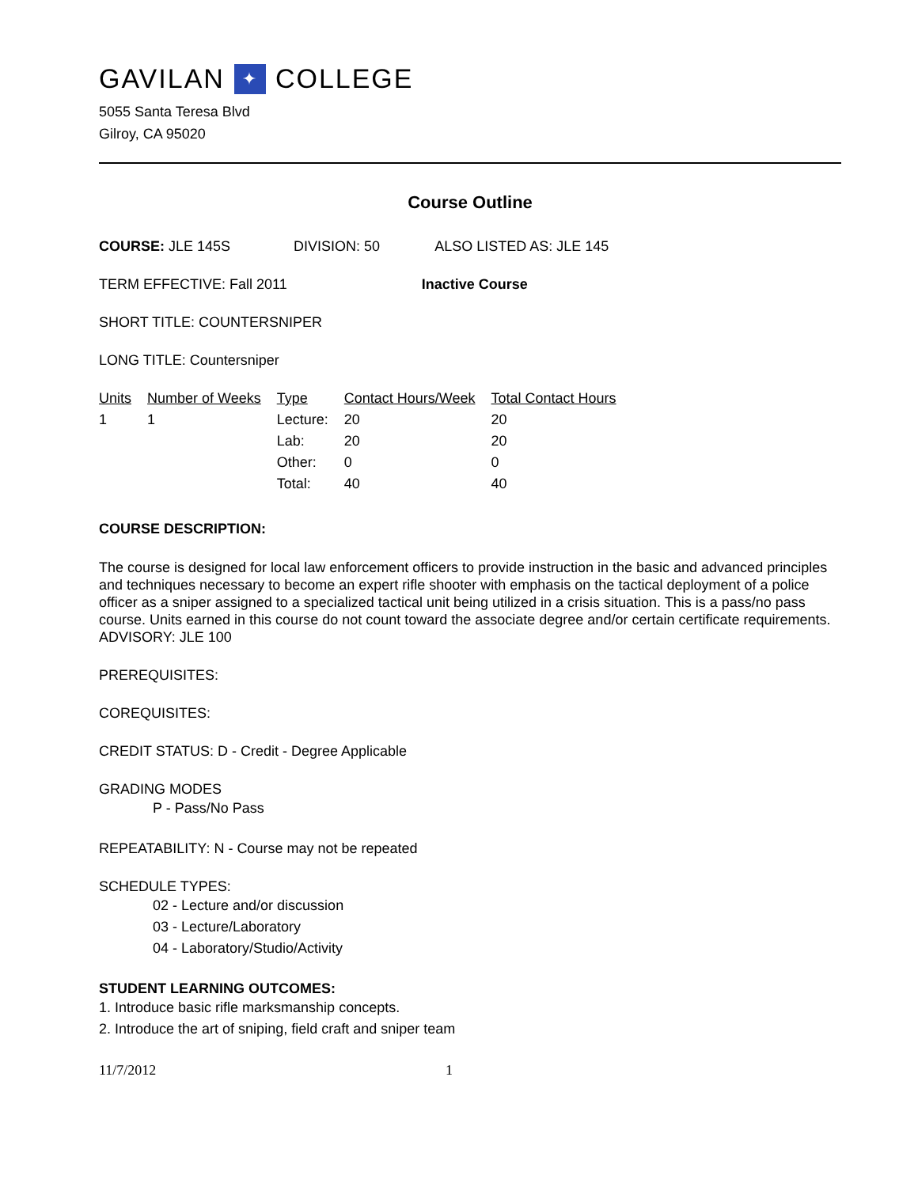GAVILAN ✦ COLLEGE
5055 Santa Teresa Blvd
Gilroy, CA 95020
Course Outline
COURSE: JLE 145S DIVISION: 50 ALSO LISTED AS: JLE 145
TERM EFFECTIVE: Fall 2011 Inactive Course
SHORT TITLE: COUNTERSNIPER
LONG TITLE: Countersniper
| Units | Number of Weeks | Type | Contact Hours/Week | Total Contact Hours |
| --- | --- | --- | --- | --- |
| 1 | 1 | Lecture: | 20 | 20 |
| | | Lab: | 20 | 20 |
| | | Other: | 0 | 0 |
| | | Total: | 40 | 40 |
COURSE DESCRIPTION:
The course is designed for local law enforcement officers to provide instruction in the basic and advanced principles and techniques necessary to become an expert rifle shooter with emphasis on the tactical deployment of a police officer as a sniper assigned to a specialized tactical unit being utilized in a crisis situation. This is a pass/no pass course. Units earned in this course do not count toward the associate degree and/or certain certificate requirements. ADVISORY: JLE 100
PREREQUISITES:
COREQUISITES:
CREDIT STATUS: D - Credit - Degree Applicable
GRADING MODES
P - Pass/No Pass
REPEATABILITY: N - Course may not be repeated
SCHEDULE TYPES:
02 - Lecture and/or discussion
03 - Lecture/Laboratory
04 - Laboratory/Studio/Activity
STUDENT LEARNING OUTCOMES:
1. Introduce basic rifle marksmanship concepts.
2. Introduce the art of sniping, field craft and sniper team
11/7/2012 1